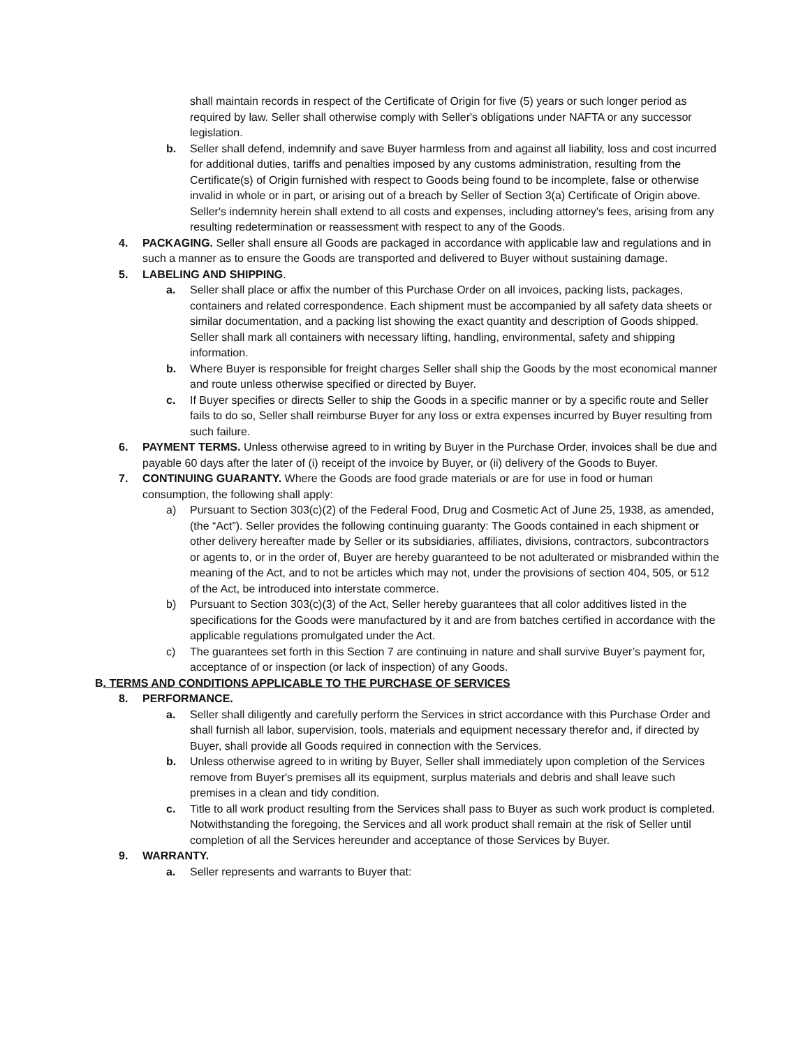shall maintain records in respect of the Certificate of Origin for five (5) years or such longer period as required by law. Seller shall otherwise comply with Seller's obligations under NAFTA or any successor legislation.
b. Seller shall defend, indemnify and save Buyer harmless from and against all liability, loss and cost incurred for additional duties, tariffs and penalties imposed by any customs administration, resulting from the Certificate(s) of Origin furnished with respect to Goods being found to be incomplete, false or otherwise invalid in whole or in part, or arising out of a breach by Seller of Section 3(a) Certificate of Origin above. Seller's indemnity herein shall extend to all costs and expenses, including attorney's fees, arising from any resulting redetermination or reassessment with respect to any of the Goods.
4. PACKAGING. Seller shall ensure all Goods are packaged in accordance with applicable law and regulations and in such a manner as to ensure the Goods are transported and delivered to Buyer without sustaining damage.
5. LABELING AND SHIPPING.
a. Seller shall place or affix the number of this Purchase Order on all invoices, packing lists, packages, containers and related correspondence. Each shipment must be accompanied by all safety data sheets or similar documentation, and a packing list showing the exact quantity and description of Goods shipped. Seller shall mark all containers with necessary lifting, handling, environmental, safety and shipping information.
b. Where Buyer is responsible for freight charges Seller shall ship the Goods by the most economical manner and route unless otherwise specified or directed by Buyer.
c. If Buyer specifies or directs Seller to ship the Goods in a specific manner or by a specific route and Seller fails to do so, Seller shall reimburse Buyer for any loss or extra expenses incurred by Buyer resulting from such failure.
6. PAYMENT TERMS. Unless otherwise agreed to in writing by Buyer in the Purchase Order, invoices shall be due and payable 60 days after the later of (i) receipt of the invoice by Buyer, or (ii) delivery of the Goods to Buyer.
7. CONTINUING GUARANTY. Where the Goods are food grade materials or are for use in food or human consumption, the following shall apply:
a) Pursuant to Section 303(c)(2) of the Federal Food, Drug and Cosmetic Act of June 25, 1938, as amended, (the “Act”). Seller provides the following continuing guaranty: The Goods contained in each shipment or other delivery hereafter made by Seller or its subsidiaries, affiliates, divisions, contractors, subcontractors or agents to, or in the order of, Buyer are hereby guaranteed to be not adulterated or misbranded within the meaning of the Act, and to not be articles which may not, under the provisions of section 404, 505, or 512 of the Act, be introduced into interstate commerce.
b) Pursuant to Section 303(c)(3) of the Act, Seller hereby guarantees that all color additives listed in the specifications for the Goods were manufactured by it and are from batches certified in accordance with the applicable regulations promulgated under the Act.
c) The guarantees set forth in this Section 7 are continuing in nature and shall survive Buyer’s payment for, acceptance of or inspection (or lack of inspection) of any Goods.
B. TERMS AND CONDITIONS APPLICABLE TO THE PURCHASE OF SERVICES
8. PERFORMANCE.
a. Seller shall diligently and carefully perform the Services in strict accordance with this Purchase Order and shall furnish all labor, supervision, tools, materials and equipment necessary therefor and, if directed by Buyer, shall provide all Goods required in connection with the Services.
b. Unless otherwise agreed to in writing by Buyer, Seller shall immediately upon completion of the Services remove from Buyer's premises all its equipment, surplus materials and debris and shall leave such premises in a clean and tidy condition.
c. Title to all work product resulting from the Services shall pass to Buyer as such work product is completed. Notwithstanding the foregoing, the Services and all work product shall remain at the risk of Seller until completion of all the Services hereunder and acceptance of those Services by Buyer.
9. WARRANTY.
a. Seller represents and warrants to Buyer that: